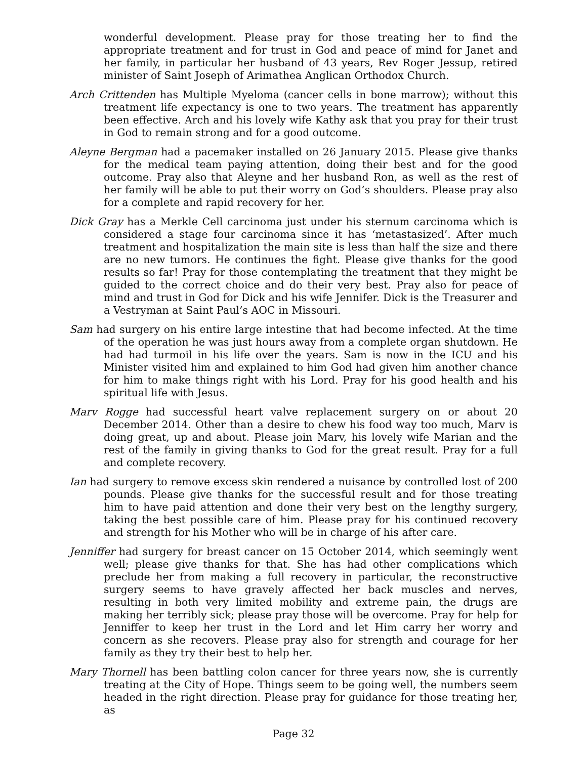wonderful development. Please pray for those treating her to find the appropriate treatment and for trust in God and peace of mind for Janet and her family, in particular her husband of 43 years, Rev Roger Jessup, retired minister of Saint Joseph of Arimathea Anglican Orthodox Church.
Arch Crittenden has Multiple Myeloma (cancer cells in bone marrow); without this treatment life expectancy is one to two years. The treatment has apparently been effective. Arch and his lovely wife Kathy ask that you pray for their trust in God to remain strong and for a good outcome.
Aleyne Bergman had a pacemaker installed on 26 January 2015. Please give thanks for the medical team paying attention, doing their best and for the good outcome. Pray also that Aleyne and her husband Ron, as well as the rest of her family will be able to put their worry on God’s shoulders. Please pray also for a complete and rapid recovery for her.
Dick Gray has a Merkle Cell carcinoma just under his sternum carcinoma which is considered a stage four carcinoma since it has ‘metastasized’. After much treatment and hospitalization the main site is less than half the size and there are no new tumors. He continues the fight. Please give thanks for the good results so far! Pray for those contemplating the treatment that they might be guided to the correct choice and do their very best. Pray also for peace of mind and trust in God for Dick and his wife Jennifer. Dick is the Treasurer and a Vestryman at Saint Paul’s AOC in Missouri.
Sam had surgery on his entire large intestine that had become infected. At the time of the operation he was just hours away from a complete organ shutdown. He had had turmoil in his life over the years. Sam is now in the ICU and his Minister visited him and explained to him God had given him another chance for him to make things right with his Lord. Pray for his good health and his spiritual life with Jesus.
Marv Rogge had successful heart valve replacement surgery on or about 20 December 2014. Other than a desire to chew his food way too much, Marv is doing great, up and about. Please join Marv, his lovely wife Marian and the rest of the family in giving thanks to God for the great result. Pray for a full and complete recovery.
Ian had surgery to remove excess skin rendered a nuisance by controlled lost of 200 pounds. Please give thanks for the successful result and for those treating him to have paid attention and done their very best on the lengthy surgery, taking the best possible care of him. Please pray for his continued recovery and strength for his Mother who will be in charge of his after care.
Jenniffer had surgery for breast cancer on 15 October 2014, which seemingly went well; please give thanks for that. She has had other complications which preclude her from making a full recovery in particular, the reconstructive surgery seems to have gravely affected her back muscles and nerves, resulting in both very limited mobility and extreme pain, the drugs are making her terribly sick; please pray those will be overcome. Pray for help for Jenniffer to keep her trust in the Lord and let Him carry her worry and concern as she recovers. Please pray also for strength and courage for her family as they try their best to help her.
Mary Thornell has been battling colon cancer for three years now, she is currently treating at the City of Hope. Things seem to be going well, the numbers seem headed in the right direction. Please pray for guidance for those treating her, as
Page 32